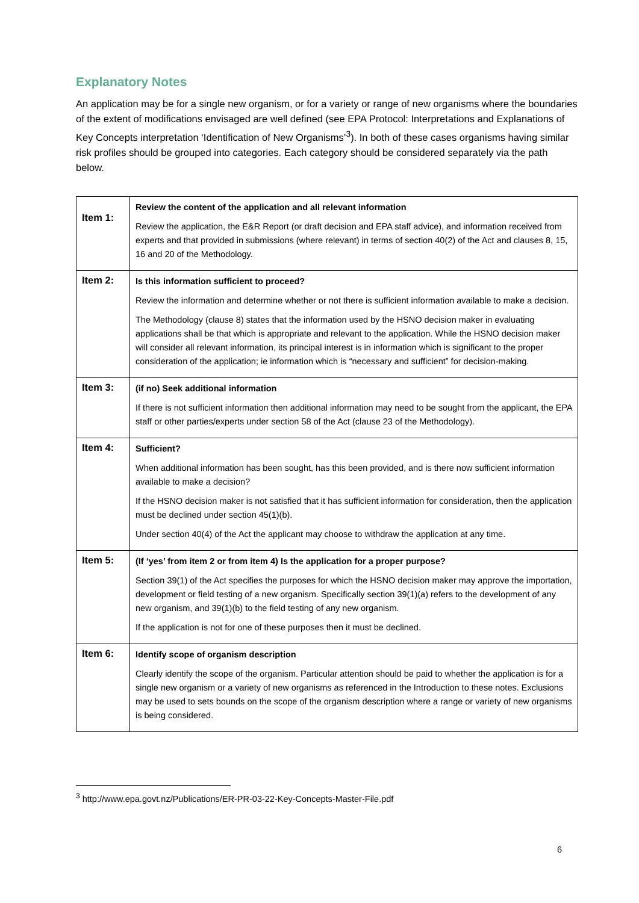Explanatory Notes
An application may be for a single new organism, or for a variety or range of new organisms where the boundaries of the extent of modifications envisaged are well defined (see EPA Protocol: Interpretations and Explanations of Key Concepts interpretation ‘Identification of New Organisms’<sup>3</sup>). In both of these cases organisms having similar risk profiles should be grouped into categories. Each category should be considered separately via the path below.
| Item 1: | Review the content of the application and all relevant information Review the application, the E&R Report (or draft decision and EPA staff advice), and information received from experts and that provided in submissions (where relevant) in terms of section 40(2) of the Act and clauses 8, 15, 16 and 20 of the Methodology. |
| Item 2: | Is this information sufficient to proceed? Review the information and determine whether or not there is sufficient information available to make a decision. The Methodology (clause 8) states that the information used by the HSNO decision maker in evaluating applications shall be that which is appropriate and relevant to the application. While the HSNO decision maker will consider all relevant information, its principal interest is in information which is significant to the proper consideration of the application; ie information which is “necessary and sufficient” for decision-making. |
| Item 3: | (if no) Seek additional information If there is not sufficient information then additional information may need to be sought from the applicant, the EPA staff or other parties/experts under section 58 of the Act (clause 23 of the Methodology). |
| Item 4: | Sufficient? When additional information has been sought, has this been provided, and is there now sufficient information available to make a decision? If the HSNO decision maker is not satisfied that it has sufficient information for consideration, then the application must be declined under section 45(1)(b). Under section 40(4) of the Act the applicant may choose to withdraw the application at any time. |
| Item 5: | (If ‘yes’ from item 2 or from item 4) Is the application for a proper purpose? Section 39(1) of the Act specifies the purposes for which the HSNO decision maker may approve the importation, development or field testing of a new organism. Specifically section 39(1)(a) refers to the development of any new organism, and 39(1)(b) to the field testing of any new organism. If the application is not for one of these purposes then it must be declined. |
| Item 6: | Identify scope of organism description Clearly identify the scope of the organism. Particular attention should be paid to whether the application is for a single new organism or a variety of new organisms as referenced in the Introduction to these notes. Exclusions may be used to sets bounds on the scope of the organism description where a range or variety of new organisms is being considered. |
<sup>3</sup> http://www.epa.govt.nz/Publications/ER-PR-03-22-Key-Concepts-Master-File.pdf
6